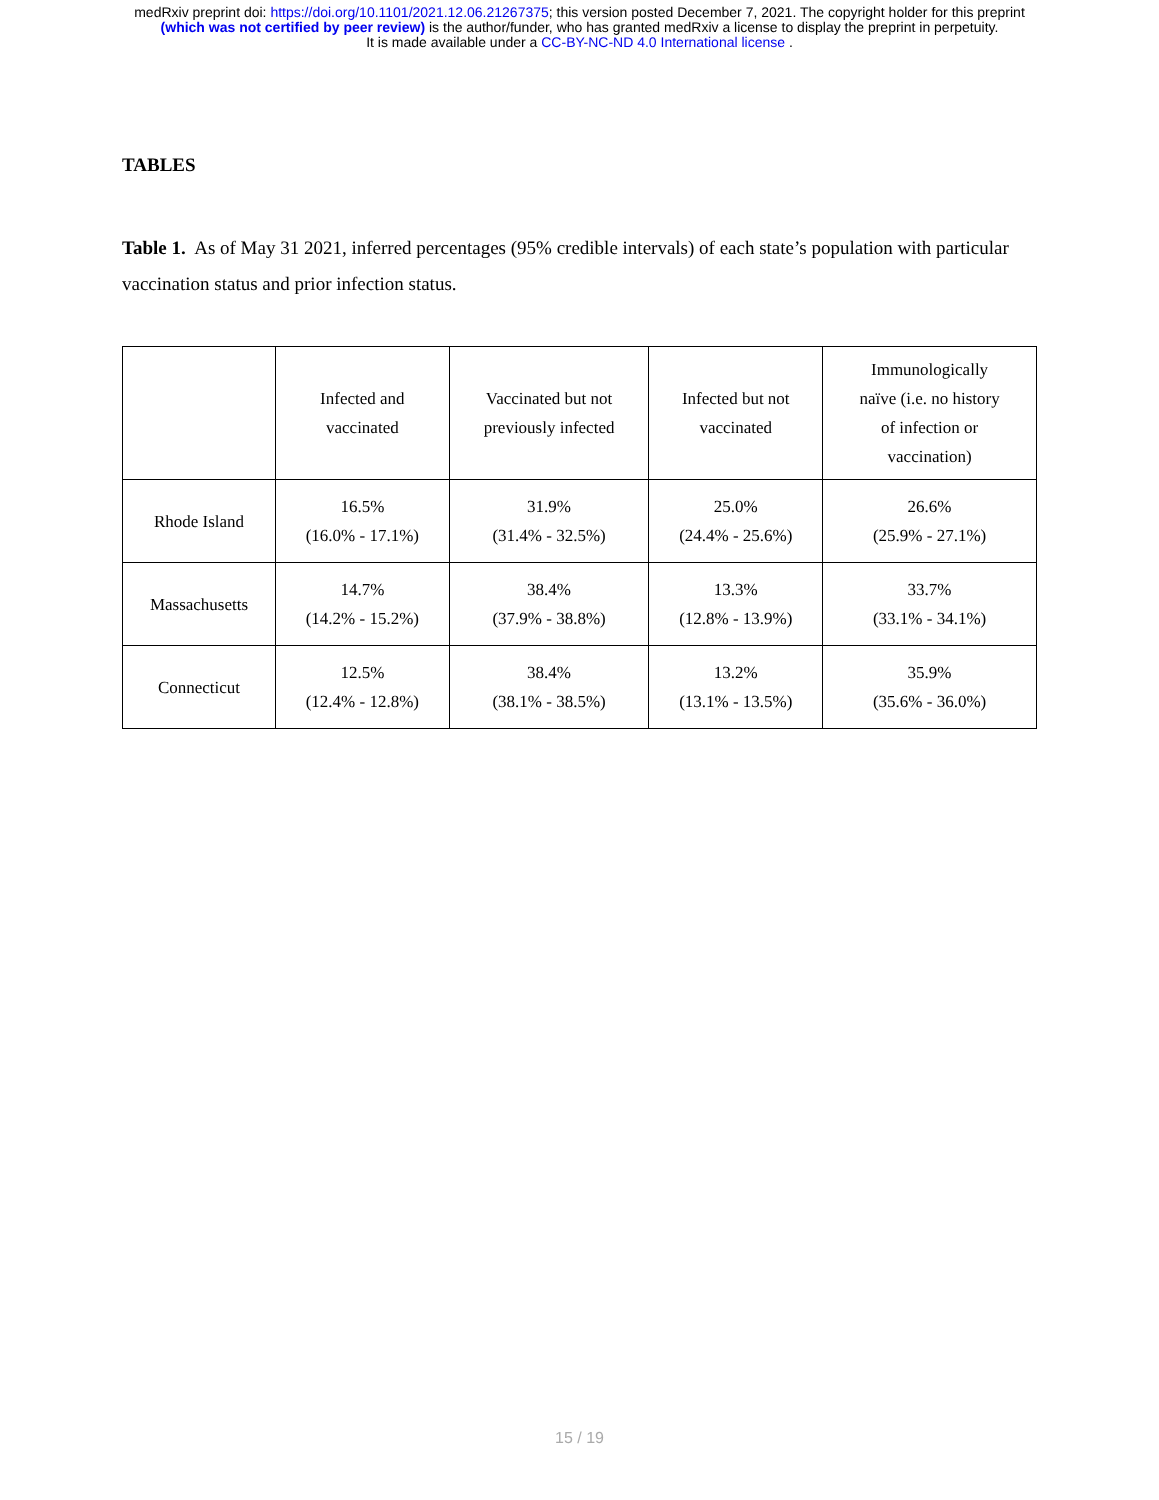medRxiv preprint doi: https://doi.org/10.1101/2021.12.06.21267375; this version posted December 7, 2021. The copyright holder for this preprint
(which was not certified by peer review) is the author/funder, who has granted medRxiv a license to display the preprint in perpetuity.
It is made available under a CC-BY-NC-ND 4.0 International license .
TABLES
Table 1. As of May 31 2021, inferred percentages (95% credible intervals) of each state’s population with particular vaccination status and prior infection status.
| | Infected and vaccinated | Vaccinated but not previously infected | Infected but not vaccinated | Immunologically naïve (i.e. no history of infection or vaccination) |
| --- | --- | --- | --- | --- |
| Rhode Island | 16.5% (16.0% - 17.1%) | 31.9% (31.4% - 32.5%) | 25.0% (24.4% - 25.6%) | 26.6% (25.9% - 27.1%) |
| Massachusetts | 14.7% (14.2% - 15.2%) | 38.4% (37.9% - 38.8%) | 13.3% (12.8% - 13.9%) | 33.7% (33.1% - 34.1%) |
| Connecticut | 12.5% (12.4% - 12.8%) | 38.4% (38.1% - 38.5%) | 13.2% (13.1% - 13.5%) | 35.9% (35.6% - 36.0%) |
15 / 19